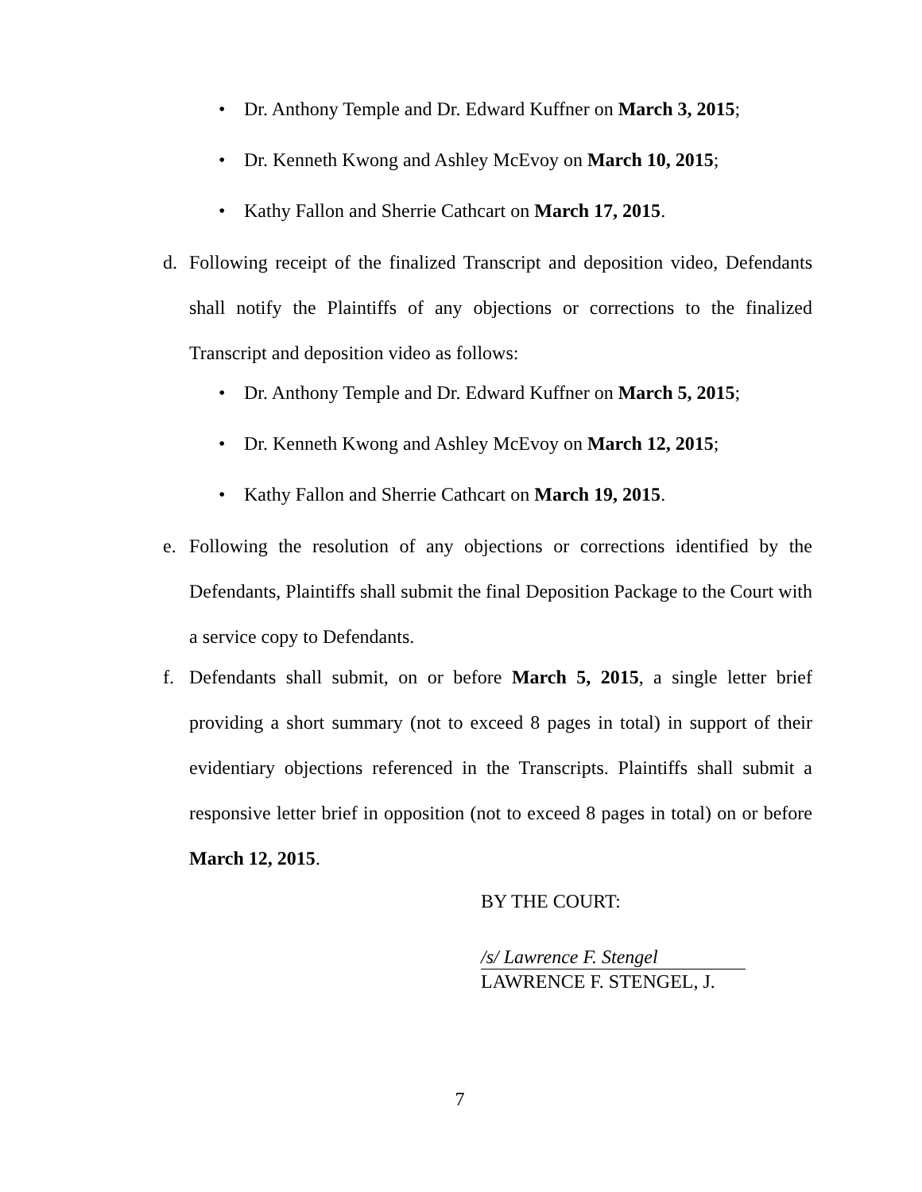• Dr. Anthony Temple and Dr. Edward Kuffner on March 3, 2015;
• Dr. Kenneth Kwong and Ashley McEvoy on March 10, 2015;
• Kathy Fallon and Sherrie Cathcart on March 17, 2015.
d. Following receipt of the finalized Transcript and deposition video, Defendants shall notify the Plaintiffs of any objections or corrections to the finalized Transcript and deposition video as follows:
• Dr. Anthony Temple and Dr. Edward Kuffner on March 5, 2015;
• Dr. Kenneth Kwong and Ashley McEvoy on March 12, 2015;
• Kathy Fallon and Sherrie Cathcart on March 19, 2015.
e. Following the resolution of any objections or corrections identified by the Defendants, Plaintiffs shall submit the final Deposition Package to the Court with a service copy to Defendants.
f. Defendants shall submit, on or before March 5, 2015, a single letter brief providing a short summary (not to exceed 8 pages in total) in support of their evidentiary objections referenced in the Transcripts. Plaintiffs shall submit a responsive letter brief in opposition (not to exceed 8 pages in total) on or before March 12, 2015.
BY THE COURT:
/s/ Lawrence F. Stengel
LAWRENCE F. STENGEL, J.
7